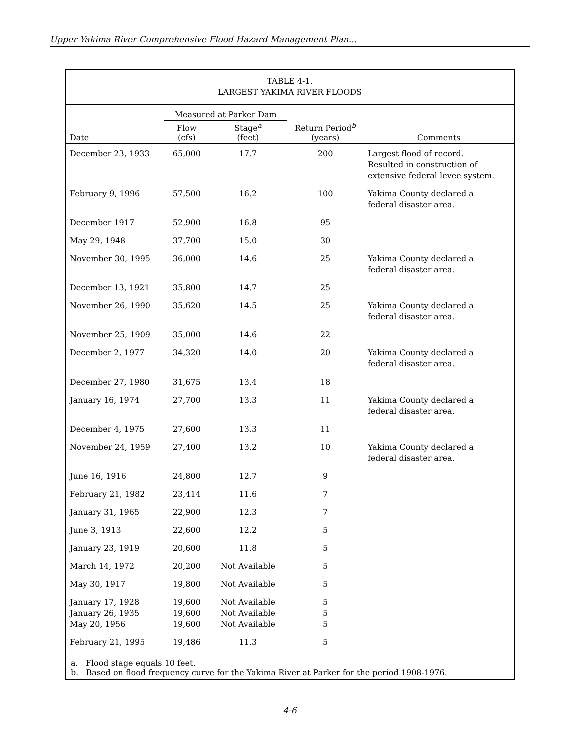Upper Yakima River Comprehensive Flood Hazard Management Plan…
TABLE 4-1.
LARGEST YAKIMA RIVER FLOODS
| | Measured at Parker Dam | | | |
| --- | --- | --- | --- | --- |
| Date | Flow (cfs) | Stage<sup>a</sup> (feet) | Return Period<sup>b</sup> (years) | Comments |
| December 23, 1933 | 65,000 | 17.7 | 200 | Largest flood of record. Resulted in construction of extensive federal levee system. |
| February 9, 1996 | 57,500 | 16.2 | 100 | Yakima County declared a federal disaster area. |
| December 1917 | 52,900 | 16.8 | 95 | |
| May 29, 1948 | 37,700 | 15.0 | 30 | |
| November 30, 1995 | 36,000 | 14.6 | 25 | Yakima County declared a federal disaster area. |
| December 13, 1921 | 35,800 | 14.7 | 25 | |
| November 26, 1990 | 35,620 | 14.5 | 25 | Yakima County declared a federal disaster area. |
| November 25, 1909 | 35,000 | 14.6 | 22 | |
| December 2, 1977 | 34,320 | 14.0 | 20 | Yakima County declared a federal disaster area. |
| December 27, 1980 | 31,675 | 13.4 | 18 | |
| January 16, 1974 | 27,700 | 13.3 | 11 | Yakima County declared a federal disaster area. |
| December 4, 1975 | 27,600 | 13.3 | 11 | |
| November 24, 1959 | 27,400 | 13.2 | 10 | Yakima County declared a federal disaster area. |
| June 16, 1916 | 24,800 | 12.7 | 9 | |
| February 21, 1982 | 23,414 | 11.6 | 7 | |
| January 31, 1965 | 22,900 | 12.3 | 7 | |
| June 3, 1913 | 22,600 | 12.2 | 5 | |
| January 23, 1919 | 20,600 | 11.8 | 5 | |
| March 14, 1972 | 20,200 | Not Available | 5 | |
| May 30, 1917 | 19,800 | Not Available | 5 | |
| January 17, 1928 | 19,600 | Not Available | 5 | |
| January 26, 1935 | 19,600 | Not Available | 5 | |
| May 20, 1956 | 19,600 | Not Available | 5 | |
| February 21, 1995 | 19,486 | 11.3 | 5 | |
a. Flood stage equals 10 feet.
b. Based on flood frequency curve for the Yakima River at Parker for the period 1908-1976.
4-6